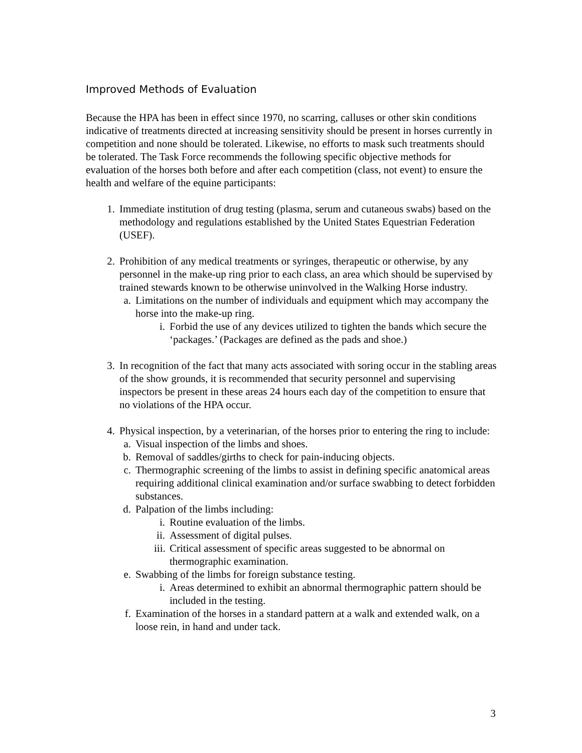Improved Methods of Evaluation
Because the HPA has been in effect since 1970, no scarring, calluses or other skin conditions indicative of treatments directed at increasing sensitivity should be present in horses currently in competition and none should be tolerated. Likewise, no efforts to mask such treatments should be tolerated. The Task Force recommends the following specific objective methods for evaluation of the horses both before and after each competition (class, not event) to ensure the health and welfare of the equine participants:
1. Immediate institution of drug testing (plasma, serum and cutaneous swabs) based on the methodology and regulations established by the United States Equestrian Federation (USEF).
2. Prohibition of any medical treatments or syringes, therapeutic or otherwise, by any personnel in the make-up ring prior to each class, an area which should be supervised by trained stewards known to be otherwise uninvolved in the Walking Horse industry.
a. Limitations on the number of individuals and equipment which may accompany the horse into the make-up ring.
i. Forbid the use of any devices utilized to tighten the bands which secure the ‘packages.’ (Packages are defined as the pads and shoe.)
3. In recognition of the fact that many acts associated with soring occur in the stabling areas of the show grounds, it is recommended that security personnel and supervising inspectors be present in these areas 24 hours each day of the competition to ensure that no violations of the HPA occur.
4. Physical inspection, by a veterinarian, of the horses prior to entering the ring to include:
a. Visual inspection of the limbs and shoes.
b. Removal of saddles/girths to check for pain-inducing objects.
c. Thermographic screening of the limbs to assist in defining specific anatomical areas requiring additional clinical examination and/or surface swabbing to detect forbidden substances.
d. Palpation of the limbs including:
i. Routine evaluation of the limbs.
ii. Assessment of digital pulses.
iii. Critical assessment of specific areas suggested to be abnormal on thermographic examination.
e. Swabbing of the limbs for foreign substance testing.
i. Areas determined to exhibit an abnormal thermographic pattern should be included in the testing.
f. Examination of the horses in a standard pattern at a walk and extended walk, on a loose rein, in hand and under tack.
3